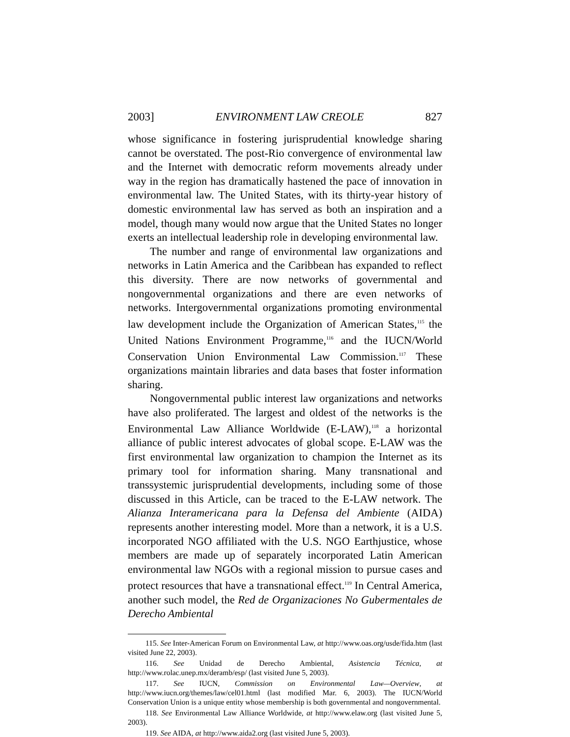2003] ENVIRONMENT LAW CREOLE 827
whose significance in fostering jurisprudential knowledge sharing cannot be overstated. The post-Rio convergence of environmental law and the Internet with democratic reform movements already under way in the region has dramatically hastened the pace of innovation in environmental law. The United States, with its thirty-year history of domestic environmental law has served as both an inspiration and a model, though many would now argue that the United States no longer exerts an intellectual leadership role in developing environmental law.
The number and range of environmental law organizations and networks in Latin America and the Caribbean has expanded to reflect this diversity. There are now networks of governmental and nongovernmental organizations and there are even networks of networks. Intergovernmental organizations promoting environmental law development include the Organization of American States,<sup>115</sup> the United Nations Environment Programme,<sup>116</sup> and the IUCN/World Conservation Union Environmental Law Commission.<sup>117</sup> These organizations maintain libraries and data bases that foster information sharing.
Nongovernmental public interest law organizations and networks have also proliferated. The largest and oldest of the networks is the Environmental Law Alliance Worldwide (E-LAW),<sup>118</sup> a horizontal alliance of public interest advocates of global scope. E-LAW was the first environmental law organization to champion the Internet as its primary tool for information sharing. Many transnational and transsystemic jurisprudential developments, including some of those discussed in this Article, can be traced to the E-LAW network. The Alianza Interamericana para la Defensa del Ambiente (AIDA) represents another interesting model. More than a network, it is a U.S. incorporated NGO affiliated with the U.S. NGO Earthjustice, whose members are made up of separately incorporated Latin American environmental law NGOs with a regional mission to pursue cases and protect resources that have a transnational effect.<sup>119</sup> In Central America, another such model, the Red de Organizaciones No Gubermentales de Derecho Ambiental
115. See Inter-American Forum on Environmental Law, at http://www.oas.org/usde/fida.htm (last visited June 22, 2003).
116. See Unidad de Derecho Ambiental, Asistencia Técnica, at http://www.rolac.unep.mx/deramb/esp/ (last visited June 5, 2003).
117. See IUCN, Commission on Environmental Law—Overview, at http://www.iucn.org/themes/law/cel01.html (last modified Mar. 6, 2003). The IUCN/World Conservation Union is a unique entity whose membership is both governmental and nongovernmental.
118. See Environmental Law Alliance Worldwide, at http://www.elaw.org (last visited June 5, 2003).
119. See AIDA, at http://www.aida2.org (last visited June 5, 2003).